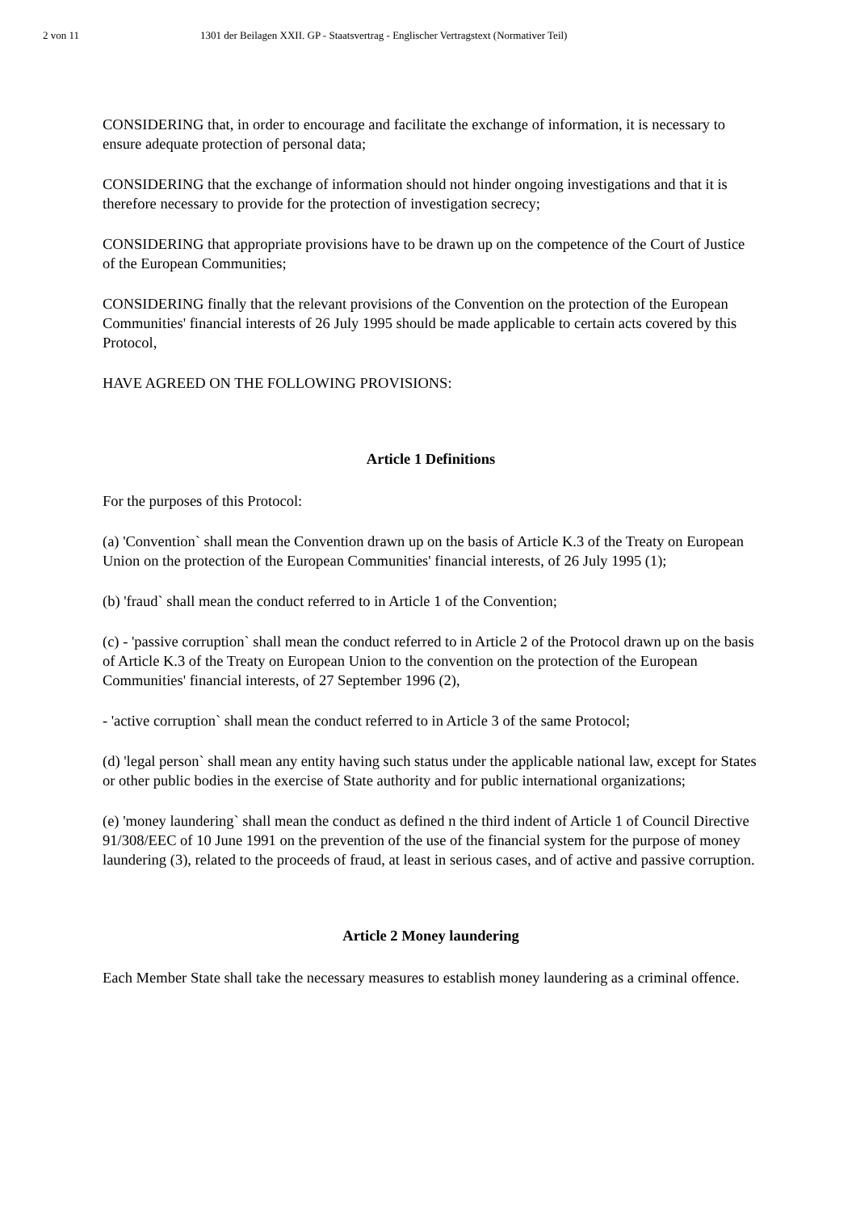2 von 11 1301 der Beilagen XXII. GP - Staatsvertrag - Englischer Vertragstext (Normativer Teil)
CONSIDERING that, in order to encourage and facilitate the exchange of information, it is necessary to ensure adequate protection of personal data;
CONSIDERING that the exchange of information should not hinder ongoing investigations and that it is therefore necessary to provide for the protection of investigation secrecy;
CONSIDERING that appropriate provisions have to be drawn up on the competence of the Court of Justice of the European Communities;
CONSIDERING finally that the relevant provisions of the Convention on the protection of the European Communities' financial interests of 26 July 1995 should be made applicable to certain acts covered by this Protocol,
HAVE AGREED ON THE FOLLOWING PROVISIONS:
Article 1 Definitions
For the purposes of this Protocol:
(a) 'Convention` shall mean the Convention drawn up on the basis of Article K.3 of the Treaty on European Union on the protection of the European Communities' financial interests, of 26 July 1995 (1);
(b) 'fraud` shall mean the conduct referred to in Article 1 of the Convention;
(c) - 'passive corruption` shall mean the conduct referred to in Article 2 of the Protocol drawn up on the basis of Article K.3 of the Treaty on European Union to the convention on the protection of the European Communities' financial interests, of 27 September 1996 (2),
- 'active corruption` shall mean the conduct referred to in Article 3 of the same Protocol;
(d) 'legal person` shall mean any entity having such status under the applicable national law, except for States or other public bodies in the exercise of State authority and for public international organizations;
(e) 'money laundering` shall mean the conduct as defined n the third indent of Article 1 of Council Directive 91/308/EEC of 10 June 1991 on the prevention of the use of the financial system for the purpose of money laundering (3), related to the proceeds of fraud, at least in serious cases, and of active and passive corruption.
Article 2 Money laundering
Each Member State shall take the necessary measures to establish money laundering as a criminal offence.